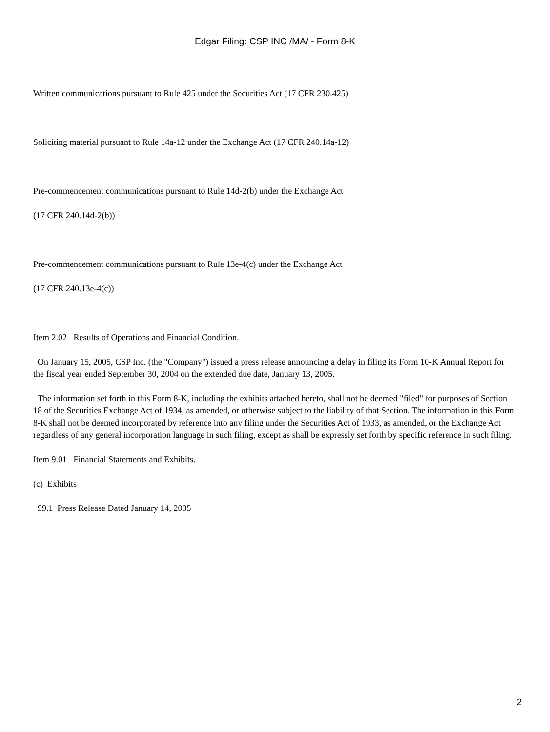Edgar Filing: CSP INC /MA/ - Form 8-K
Written communications pursuant to Rule 425 under the Securities Act (17 CFR 230.425)
Soliciting material pursuant to Rule 14a-12 under the Exchange Act (17 CFR 240.14a-12)
Pre-commencement communications pursuant to Rule 14d-2(b) under the Exchange Act
(17 CFR 240.14d-2(b))
Pre-commencement communications pursuant to Rule 13e-4(c) under the Exchange Act
(17 CFR 240.13e-4(c))
Item 2.02 Results of Operations and Financial Condition.
On January 15, 2005, CSP Inc. (the "Company") issued a press release announcing a delay in filing its Form 10-K Annual Report for the fiscal year ended September 30, 2004 on the extended due date, January 13, 2005.
The information set forth in this Form 8-K, including the exhibits attached hereto, shall not be deemed "filed" for purposes of Section 18 of the Securities Exchange Act of 1934, as amended, or otherwise subject to the liability of that Section. The information in this Form 8-K shall not be deemed incorporated by reference into any filing under the Securities Act of 1933, as amended, or the Exchange Act regardless of any general incorporation language in such filing, except as shall be expressly set forth by specific reference in such filing.
Item 9.01 Financial Statements and Exhibits.
(c) Exhibits
99.1 Press Release Dated January 14, 2005
2